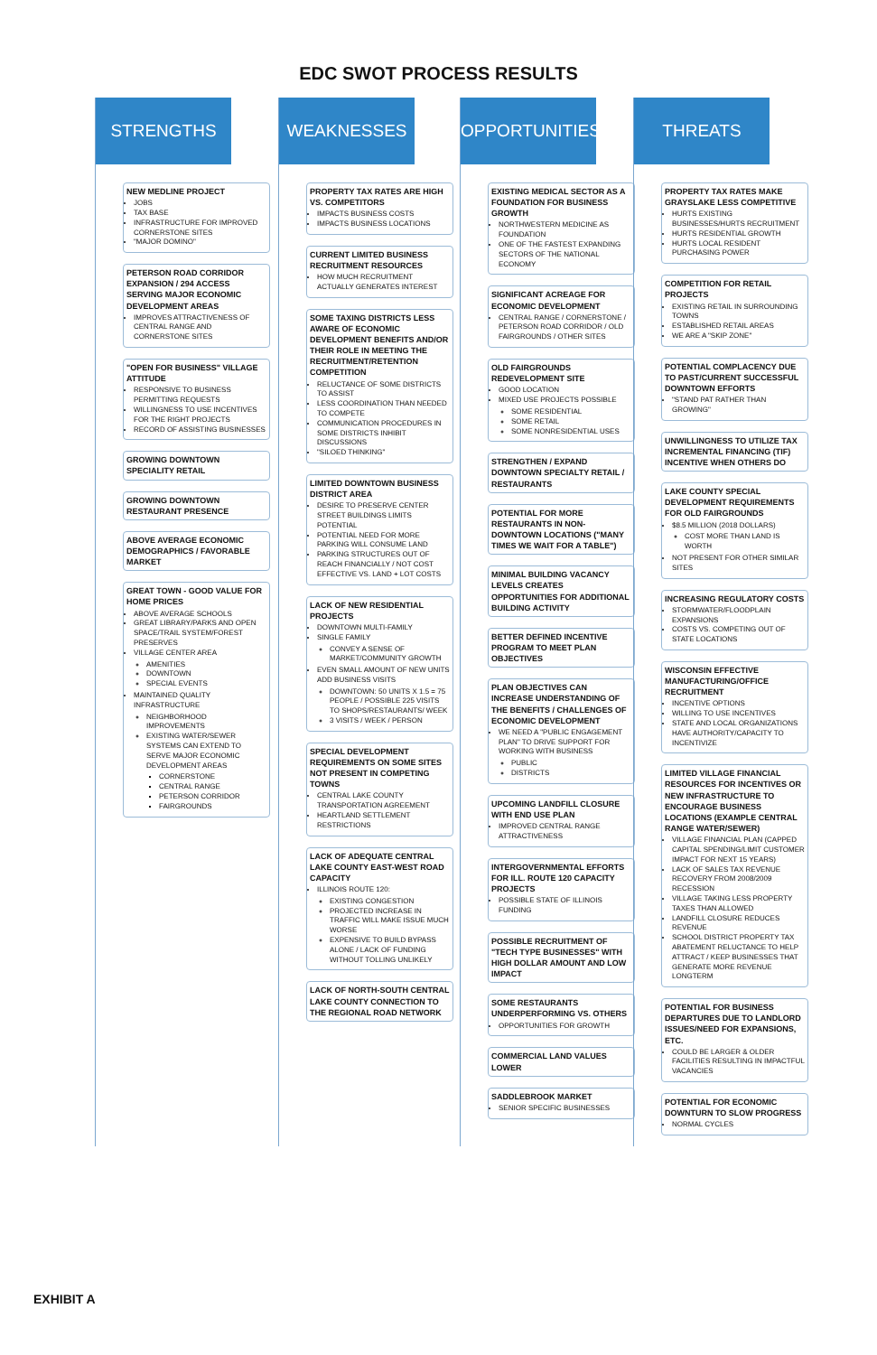EDC SWOT PROCESS RESULTS
STRENGTHS
NEW MEDLINE PROJECT
JOBS
TAX BASE
INFRASTRUCTURE FOR IMPROVED CORNERSTONE SITES
"MAJOR DOMINO"
PETERSON ROAD CORRIDOR EXPANSION / 294 ACCESS SERVING MAJOR ECONOMIC DEVELOPMENT AREAS
IMPROVES ATTRACTIVENESS OF CENTRAL RANGE AND CORNERSTONE SITES
"OPEN FOR BUSINESS" VILLAGE ATTITUDE
RESPONSIVE TO BUSINESS PERMITTING REQUESTS
WILLINGNESS TO USE INCENTIVES FOR THE RIGHT PROJECTS
RECORD OF ASSISTING BUSINESSES
GROWING DOWNTOWN SPECIALITY RETAIL
GROWING DOWNTOWN RESTAURANT PRESENCE
ABOVE AVERAGE ECONOMIC DEMOGRAPHICS / FAVORABLE MARKET
GREAT TOWN - GOOD VALUE FOR HOME PRICES
ABOVE AVERAGE SCHOOLS
GREAT LIBRARY/PARKS AND OPEN SPACE/TRAIL SYSTEM/FOREST PRESERVES
VILLAGE CENTER AREA
AMENITIES
DOWNTOWN
SPECIAL EVENTS
MAINTAINED QUALITY INFRASTRUCTURE
NEIGHBORHOOD IMPROVEMENTS
EXISTING WATER/SEWER SYSTEMS CAN EXTEND TO SERVE MAJOR ECONOMIC DEVELOPMENT AREAS
CORNERSTONE
CENTRAL RANGE
PETERSON CORRIDOR
FAIRGROUNDS
WEAKNESSES
PROPERTY TAX RATES ARE HIGH VS. COMPETITORS
IMPACTS BUSINESS COSTS
IMPACTS BUSINESS LOCATIONS
CURRENT LIMITED BUSINESS RECRUITMENT RESOURCES
HOW MUCH RECRUITMENT ACTUALLY GENERATES INTEREST
SOME TAXING DISTRICTS LESS AWARE OF ECONOMIC DEVELOPMENT BENEFITS AND/OR THEIR ROLE IN MEETING THE RECRUITMENT/RETENTION COMPETITION
RELUCTANCE OF SOME DISTRICTS TO ASSIST
LESS COORDINATION THAN NEEDED TO COMPETE
COMMUNICATION PROCEDURES IN SOME DISTRICTS INHIBIT DISCUSSIONS
"SILOED THINKING"
LIMITED DOWNTOWN BUSINESS DISTRICT AREA
DESIRE TO PRESERVE CENTER STREET BUILDINGS LIMITS POTENTIAL
POTENTIAL NEED FOR MORE PARKING WILL CONSUME LAND
PARKING STRUCTURES OUT OF REACH FINANCIALLY / NOT COST EFFECTIVE VS. LAND + LOT COSTS
LACK OF NEW RESIDENTIAL PROJECTS
DOWNTOWN MULTI-FAMILY
SINGLE FAMILY
CONVEY A SENSE OF MARKET/COMMUNITY GROWTH
EVEN SMALL AMOUNT OF NEW UNITS ADD BUSINESS VISITS
DOWNTOWN: 50 UNITS X 1.5 = 75 PEOPLE / POSSIBLE 225 VISITS TO SHOPS/RESTAURANTS/ WEEK
3 VISITS / WEEK / PERSON
SPECIAL DEVELOPMENT REQUIREMENTS ON SOME SITES NOT PRESENT IN COMPETING TOWNS
CENTRAL LAKE COUNTY TRANSPORTATION AGREEMENT
HEARTLAND SETTLEMENT RESTRICTIONS
LACK OF ADEQUATE CENTRAL LAKE COUNTY EAST-WEST ROAD CAPACITY
ILLINOIS ROUTE 120:
EXISTING CONGESTION
PROJECTED INCREASE IN TRAFFIC WILL MAKE ISSUE MUCH WORSE
EXPENSIVE TO BUILD BYPASS ALONE / LACK OF FUNDING WITHOUT TOLLING UNLIKELY
LACK OF NORTH-SOUTH CENTRAL LAKE COUNTY CONNECTION TO THE REGIONAL ROAD NETWORK
OPPORTUNITIES
EXISTING MEDICAL SECTOR AS A FOUNDATION FOR BUSINESS GROWTH
NORTHWESTERN MEDICINE AS FOUNDATION
ONE OF THE FASTEST EXPANDING SECTORS OF THE NATIONAL ECONOMY
SIGNIFICANT ACREAGE FOR ECONOMIC DEVELOPMENT
CENTRAL RANGE / CORNERSTONE / PETERSON ROAD CORRIDOR / OLD FAIRGROUNDS / OTHER SITES
OLD FAIRGROUNDS REDEVELOPMENT SITE
GOOD LOCATION
MIXED USE PROJECTS POSSIBLE
SOME RESIDENTIAL
SOME RETAIL
SOME NONRESIDENTIAL USES
STRENGTHEN / EXPAND DOWNTOWN SPECIALTY RETAIL / RESTAURANTS
POTENTIAL FOR MORE RESTAURANTS IN NON-DOWNTOWN LOCATIONS ("MANY TIMES WE WAIT FOR A TABLE")
MINIMAL BUILDING VACANCY LEVELS CREATES OPPORTUNITIES FOR ADDITIONAL BUILDING ACTIVITY
BETTER DEFINED INCENTIVE PROGRAM TO MEET PLAN OBJECTIVES
PLAN OBJECTIVES CAN INCREASE UNDERSTANDING OF THE BENEFITS / CHALLENGES OF ECONOMIC DEVELOPMENT
WE NEED A "PUBLIC ENGAGEMENT PLAN" TO DRIVE SUPPORT FOR WORKING WITH BUSINESS
PUBLIC
DISTRICTS
UPCOMING LANDFILL CLOSURE WITH END USE PLAN
IMPROVED CENTRAL RANGE ATTRACTIVENESS
INTERGOVERNMENTAL EFFORTS FOR ILL. ROUTE 120 CAPACITY PROJECTS
POSSIBLE STATE OF ILLINOIS FUNDING
POSSIBLE RECRUITMENT OF "TECH TYPE BUSINESSES" WITH HIGH DOLLAR AMOUNT AND LOW IMPACT
SOME RESTAURANTS UNDERPERFORMING VS. OTHERS
OPPORTUNITIES FOR GROWTH
COMMERCIAL LAND VALUES LOWER
SADDLEBROOK MARKET
SENIOR SPECIFIC BUSINESSES
THREATS
PROPERTY TAX RATES MAKE GRAYSLAKE LESS COMPETITIVE
HURTS EXISTING BUSINESSES/HURTS RECRUITMENT
HURTS RESIDENTIAL GROWTH
HURTS LOCAL RESIDENT PURCHASING POWER
COMPETITION FOR RETAIL PROJECTS
EXISTING RETAIL IN SURROUNDING TOWNS
ESTABLISHED RETAIL AREAS
WE ARE A "SKIP ZONE"
POTENTIAL COMPLACENCY DUE TO PAST/CURRENT SUCCESSFUL DOWNTOWN EFFORTS
"STAND PAT RATHER THAN GROWING"
UNWILLINGNESS TO UTILIZE TAX INCREMENTAL FINANCING (TIF) INCENTIVE WHEN OTHERS DO
LAKE COUNTY SPECIAL DEVELOPMENT REQUIREMENTS FOR OLD FAIRGROUNDS
$8.5 MILLION (2018 DOLLARS)
COST MORE THAN LAND IS WORTH
NOT PRESENT FOR OTHER SIMILAR SITES
INCREASING REGULATORY COSTS
STORMWATER/FLOODPLAIN EXPANSIONS
COSTS VS. COMPETING OUT OF STATE LOCATIONS
WISCONSIN EFFECTIVE MANUFACTURING/OFFICE RECRUITMENT
INCENTIVE OPTIONS
WILLING TO USE INCENTIVES
STATE AND LOCAL ORGANIZATIONS HAVE AUTHORITY/CAPACITY TO INCENTIVIZE
LIMITED VILLAGE FINANCIAL RESOURCES FOR INCENTIVES OR NEW INFRASTRUCTURE TO ENCOURAGE BUSINESS LOCATIONS (EXAMPLE CENTRAL RANGE WATER/SEWER)
VILLAGE FINANCIAL PLAN (CAPPED CAPITAL SPENDING/LIMIT CUSTOMER IMPACT FOR NEXT 15 YEARS)
LACK OF SALES TAX REVENUE RECOVERY FROM 2008/2009 RECESSION
VILLAGE TAKING LESS PROPERTY TAXES THAN ALLOWED
LANDFILL CLOSURE REDUCES REVENUE
SCHOOL DISTRICT PROPERTY TAX ABATEMENT RELUCTANCE TO HELP ATTRACT / KEEP BUSINESSES THAT GENERATE MORE REVENUE LONGTERM
POTENTIAL FOR BUSINESS DEPARTURES DUE TO LANDLORD ISSUES/NEED FOR EXPANSIONS, ETC.
COULD BE LARGER & OLDER FACILITIES RESULTING IN IMPACTFUL VACANCIES
POTENTIAL FOR ECONOMIC DOWNTURN TO SLOW PROGRESS
NORMAL CYCLES
EXHIBIT A